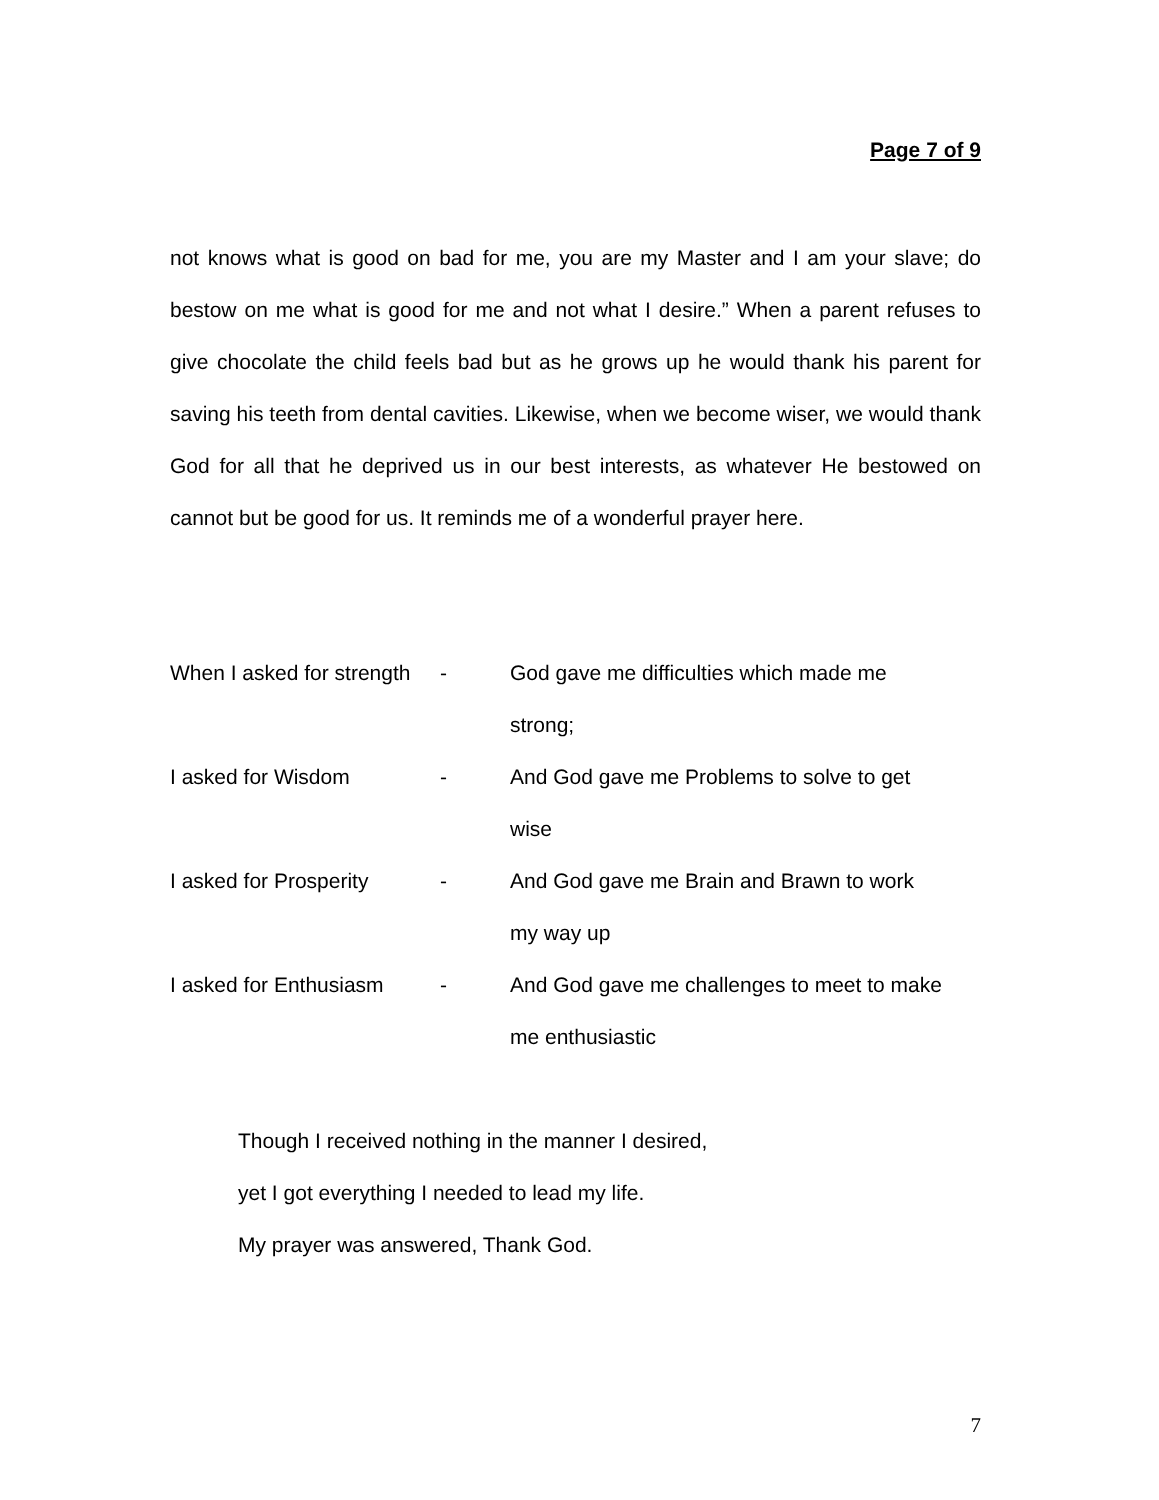Page 7 of 9
not knows what is good on bad for me, you are my Master and I am your slave; do bestow on me what is good for me and not what I desire.” When a parent refuses to give chocolate the child feels bad but as he grows up he would thank his parent for saving his teeth from dental cavities. Likewise, when we become wiser, we would thank God for all that he deprived us in our best interests, as whatever He bestowed on cannot but be good for us. It reminds me of a wonderful prayer here.
When I asked for strength
- God gave me difficulties which made me
strong;
I asked for Wisdom - And God gave me Problems to solve to get
wise
I asked for Prosperity
- And God gave me Brain and Brawn to work
my way up
I asked for Enthusiasm
- And God gave me challenges to meet to make
me enthusiastic
Though I received nothing in the manner I desired,
yet I got everything I needed to lead my life.
My prayer was answered, Thank God.
7